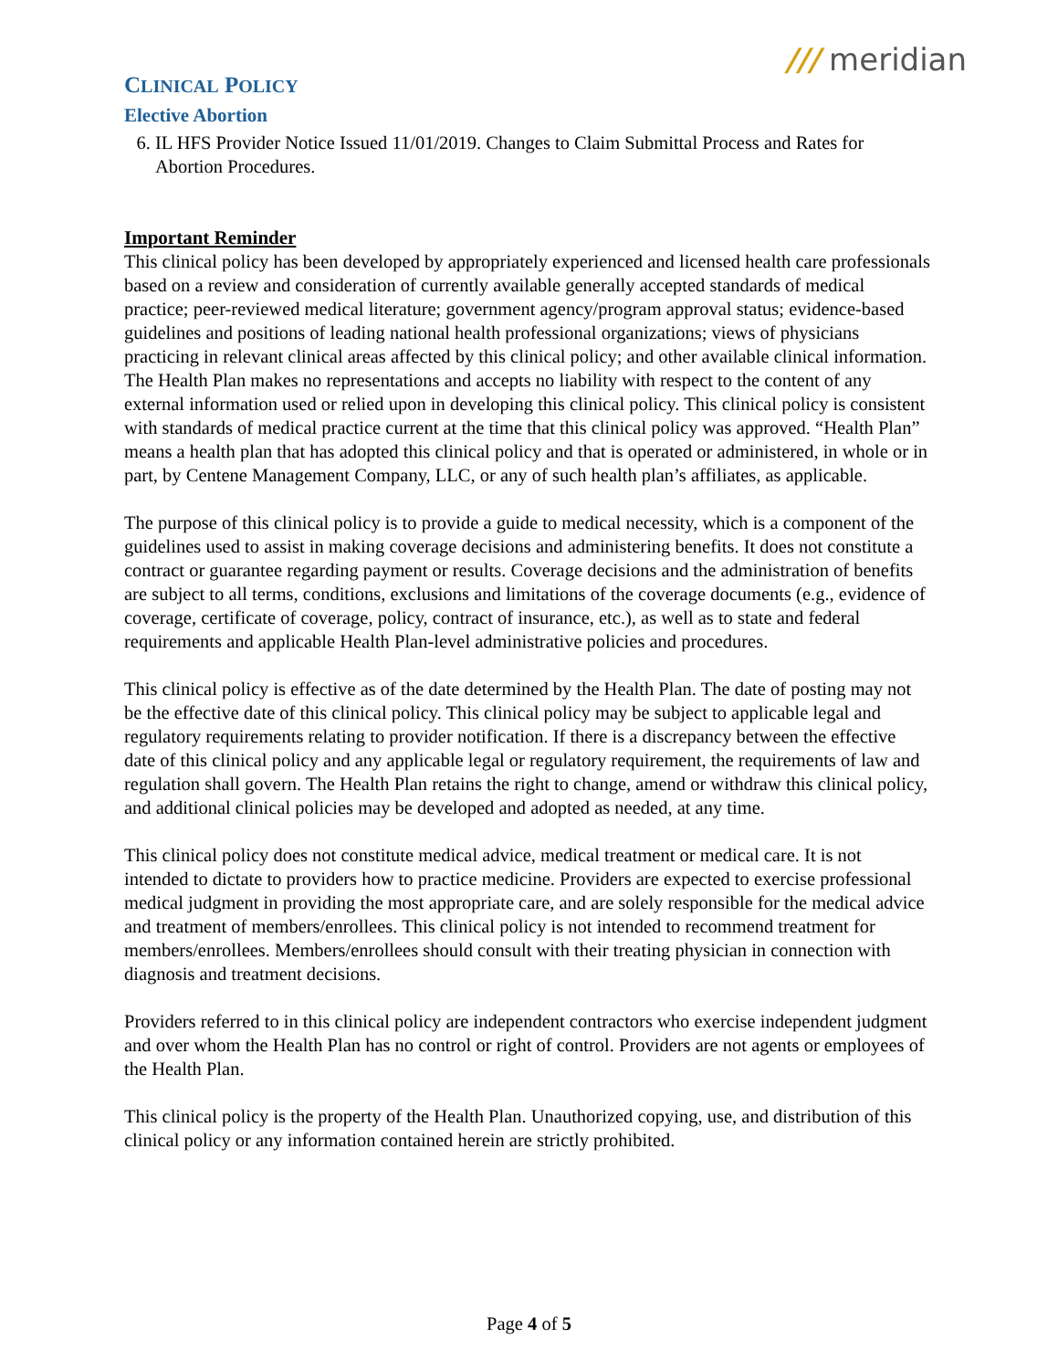CLINICAL POLICY
Elective Abortion
/// meridian
6. IL HFS Provider Notice Issued 11/01/2019. Changes to Claim Submittal Process and Rates for Abortion Procedures.
Important Reminder
This clinical policy has been developed by appropriately experienced and licensed health care professionals based on a review and consideration of currently available generally accepted standards of medical practice; peer-reviewed medical literature; government agency/program approval status; evidence-based guidelines and positions of leading national health professional organizations; views of physicians practicing in relevant clinical areas affected by this clinical policy; and other available clinical information. The Health Plan makes no representations and accepts no liability with respect to the content of any external information used or relied upon in developing this clinical policy. This clinical policy is consistent with standards of medical practice current at the time that this clinical policy was approved. “Health Plan” means a health plan that has adopted this clinical policy and that is operated or administered, in whole or in part, by Centene Management Company, LLC, or any of such health plan’s affiliates, as applicable.
The purpose of this clinical policy is to provide a guide to medical necessity, which is a component of the guidelines used to assist in making coverage decisions and administering benefits. It does not constitute a contract or guarantee regarding payment or results. Coverage decisions and the administration of benefits are subject to all terms, conditions, exclusions and limitations of the coverage documents (e.g., evidence of coverage, certificate of coverage, policy, contract of insurance, etc.), as well as to state and federal requirements and applicable Health Plan-level administrative policies and procedures.
This clinical policy is effective as of the date determined by the Health Plan. The date of posting may not be the effective date of this clinical policy. This clinical policy may be subject to applicable legal and regulatory requirements relating to provider notification. If there is a discrepancy between the effective date of this clinical policy and any applicable legal or regulatory requirement, the requirements of law and regulation shall govern. The Health Plan retains the right to change, amend or withdraw this clinical policy, and additional clinical policies may be developed and adopted as needed, at any time.
This clinical policy does not constitute medical advice, medical treatment or medical care. It is not intended to dictate to providers how to practice medicine. Providers are expected to exercise professional medical judgment in providing the most appropriate care, and are solely responsible for the medical advice and treatment of members/enrollees. This clinical policy is not intended to recommend treatment for members/enrollees. Members/enrollees should consult with their treating physician in connection with diagnosis and treatment decisions.
Providers referred to in this clinical policy are independent contractors who exercise independent judgment and over whom the Health Plan has no control or right of control. Providers are not agents or employees of the Health Plan.
This clinical policy is the property of the Health Plan. Unauthorized copying, use, and distribution of this clinical policy or any information contained herein are strictly prohibited.
Page 4 of 5